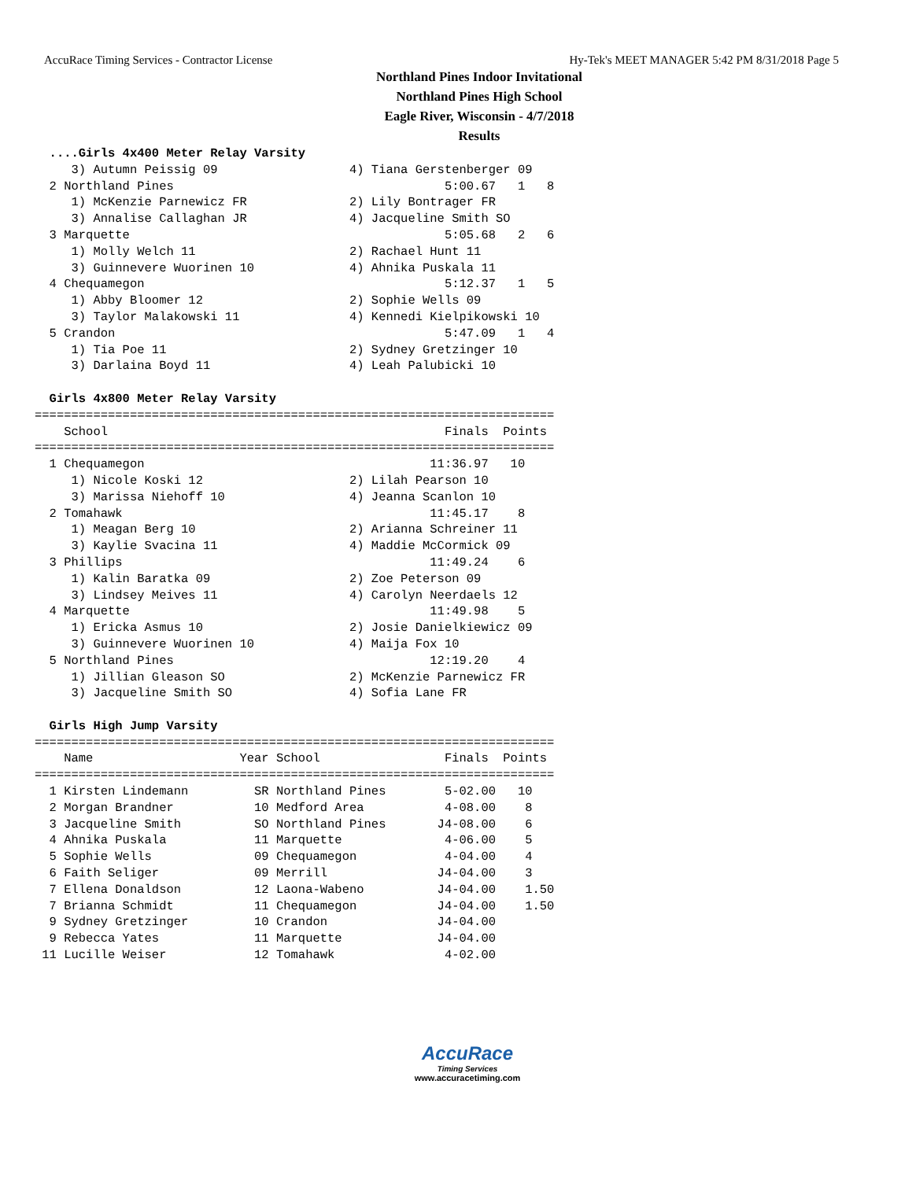AccuRace Timing Services - Contractor License Hy-Tek's MEET MANAGER 5:42 PM 8/31/2018 Page 5
Northland Pines Indoor Invitational
Northland Pines High School
Eagle River, Wisconsin - 4/7/2018
Results
  ....Girls 4x400 Meter Relay Varsity
     3) Autumn Peissig 09                  4) Tiana Gerstenberger 09
  2 Northland Pines                                     5:00.67   1   8
     1) McKenzie Parnewicz FR              2) Lily Bontrager FR
     3) Annalise Callaghan JR              4) Jacqueline Smith SO
  3 Marquette                                           5:05.68   2   6
     1) Molly Welch 11                     2) Rachael Hunt 11
     3) Guinnevere Wuorinen 10             4) Ahnika Puskala 11
  4 Chequamegon                                         5:12.37   1   5
     1) Abby Bloomer 12                    2) Sophie Wells 09
     3) Taylor Malakowski 11               4) Kennedi Kielpikowski 10
  5 Crandon                                             5:47.09   1   4
     1) Tia Poe 11                         2) Sydney Gretzinger 10
     3) Darlaina Boyd 11                   4) Leah Palubicki 10

  Girls 4x800 Meter Relay Varsity
=======================================================================
    School                                              Finals  Points
=======================================================================
  1 Chequamegon                                       11:36.97   10
     1) Nicole Koski 12                    2) Lilah Pearson 10
     3) Marissa Niehoff 10                 4) Jeanna Scanlon 10
  2 Tomahawk                                          11:45.17    8
     1) Meagan Berg 10                     2) Arianna Schreiner 11
     3) Kaylie Svacina 11                  4) Maddie McCormick 09
  3 Phillips                                          11:49.24    6
     1) Kalin Baratka 09                   2) Zoe Peterson 09
     3) Lindsey Meives 11                  4) Carolyn Neerdaels 12
  4 Marquette                                         11:49.98    5
     1) Ericka Asmus 10                    2) Josie Danielkiewicz 09
     3) Guinnevere Wuorinen 10             4) Maija Fox 10
  5 Northland Pines                                   12:19.20    4
     1) Jillian Gleason SO                 2) McKenzie Parnewicz FR
     3) Jacqueline Smith SO                4) Sofia Lane FR

  Girls High Jump Varsity
=======================================================================
    Name                    Year School                 Finals  Points
=======================================================================
  1 Kirsten Lindemann         SR Northland Pines        5-02.00   10
  2 Morgan Brandner           10 Medford Area           4-08.00    8
  3 Jacqueline Smith          SO Northland Pines       J4-08.00    6
  4 Ahnika Puskala            11 Marquette              4-06.00    5
  5 Sophie Wells              09 Chequamegon            4-04.00    4
  6 Faith Seliger             09 Merrill               J4-04.00    3
  7 Ellena Donaldson          12 Laona-Wabeno          J4-04.00    1.50
  7 Brianna Schmidt           11 Chequamegon           J4-04.00    1.50
  9 Sydney Gretzinger         10 Crandon               J4-04.00
  9 Rebecca Yates             11 Marquette             J4-04.00
 11 Lucille Weiser            12 Tomahawk               4-02.00
AccuRace
Timing Services
www.accuracetiming.com